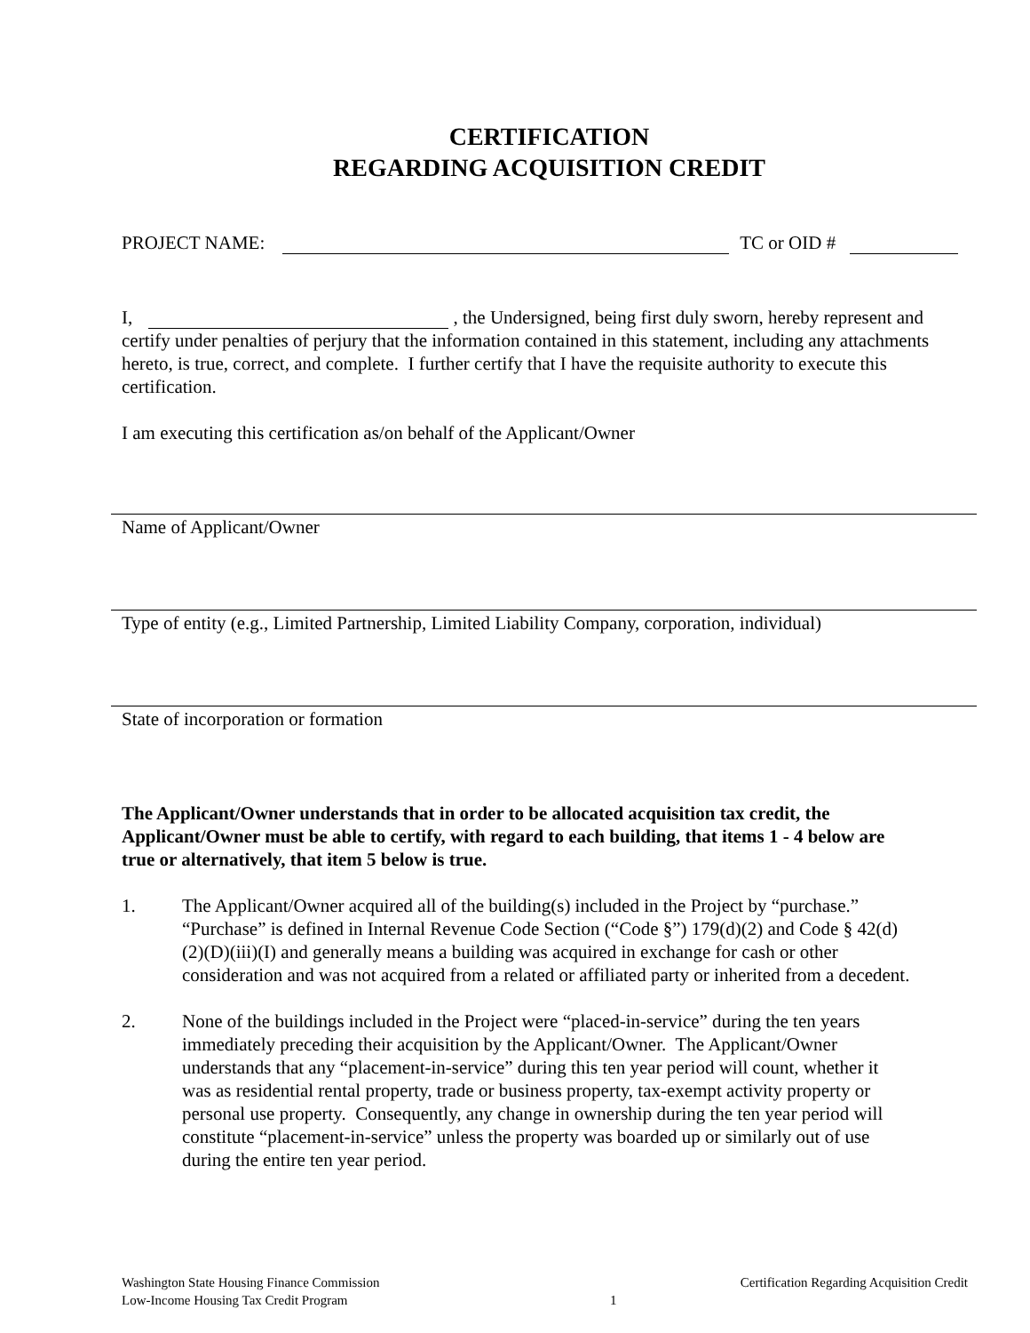CERTIFICATION
REGARDING ACQUISITION CREDIT
PROJECT NAME: TC or OID #
I, , the Undersigned, being first duly sworn, hereby represent and certify under penalties of perjury that the information contained in this statement, including any attachments hereto, is true, correct, and complete. I further certify that I have the requisite authority to execute this certification.
I am executing this certification as/on behalf of the Applicant/Owner
Name of Applicant/Owner
Type of entity (e.g., Limited Partnership, Limited Liability Company, corporation, individual)
State of incorporation or formation
The Applicant/Owner understands that in order to be allocated acquisition tax credit, the Applicant/Owner must be able to certify, with regard to each building, that items 1 - 4 below are true or alternatively, that item 5 below is true.
1. The Applicant/Owner acquired all of the building(s) included in the Project by “purchase.” “Purchase” is defined in Internal Revenue Code Section (“Code §”) 179(d)(2) and Code § 42(d)(2)(D)(iii)(I) and generally means a building was acquired in exchange for cash or other consideration and was not acquired from a related or affiliated party or inherited from a decedent.
2. None of the buildings included in the Project were “placed-in-service” during the ten years immediately preceding their acquisition by the Applicant/Owner. The Applicant/Owner understands that any “placement-in-service” during this ten year period will count, whether it was as residential rental property, trade or business property, tax-exempt activity property or personal use property. Consequently, any change in ownership during the ten year period will constitute “placement-in-service” unless the property was boarded up or similarly out of use during the entire ten year period.
Washington State Housing Finance Commission
Low-Income Housing Tax Credit Program
1 Certification Regarding Acquisition Credit